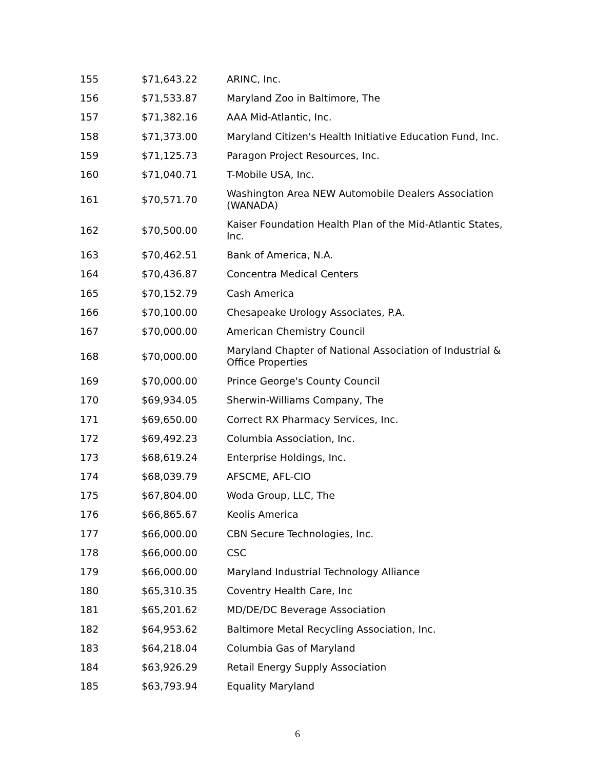| 155 | $71,643.22 | ARINC, Inc. |
| 156 | $71,533.87 | Maryland Zoo in Baltimore, The |
| 157 | $71,382.16 | AAA Mid-Atlantic, Inc. |
| 158 | $71,373.00 | Maryland Citizen's Health Initiative Education Fund, Inc. |
| 159 | $71,125.73 | Paragon Project Resources, Inc. |
| 160 | $71,040.71 | T-Mobile USA, Inc. |
| 161 | $70,571.70 | Washington Area NEW Automobile Dealers Association (WANADA) |
| 162 | $70,500.00 | Kaiser Foundation Health Plan of the Mid-Atlantic States, Inc. |
| 163 | $70,462.51 | Bank of America, N.A. |
| 164 | $70,436.87 | Concentra Medical Centers |
| 165 | $70,152.79 | Cash America |
| 166 | $70,100.00 | Chesapeake Urology Associates, P.A. |
| 167 | $70,000.00 | American Chemistry Council |
| 168 | $70,000.00 | Maryland Chapter of National Association of Industrial & Office Properties |
| 169 | $70,000.00 | Prince George's County Council |
| 170 | $69,934.05 | Sherwin-Williams Company, The |
| 171 | $69,650.00 | Correct RX Pharmacy Services, Inc. |
| 172 | $69,492.23 | Columbia Association, Inc. |
| 173 | $68,619.24 | Enterprise Holdings, Inc. |
| 174 | $68,039.79 | AFSCME, AFL-CIO |
| 175 | $67,804.00 | Woda Group, LLC, The |
| 176 | $66,865.67 | Keolis America |
| 177 | $66,000.00 | CBN Secure Technologies, Inc. |
| 178 | $66,000.00 | CSC |
| 179 | $66,000.00 | Maryland Industrial Technology Alliance |
| 180 | $65,310.35 | Coventry Health Care, Inc |
| 181 | $65,201.62 | MD/DE/DC Beverage Association |
| 182 | $64,953.62 | Baltimore Metal Recycling Association, Inc. |
| 183 | $64,218.04 | Columbia Gas of Maryland |
| 184 | $63,926.29 | Retail Energy Supply Association |
| 185 | $63,793.94 | Equality Maryland |
6